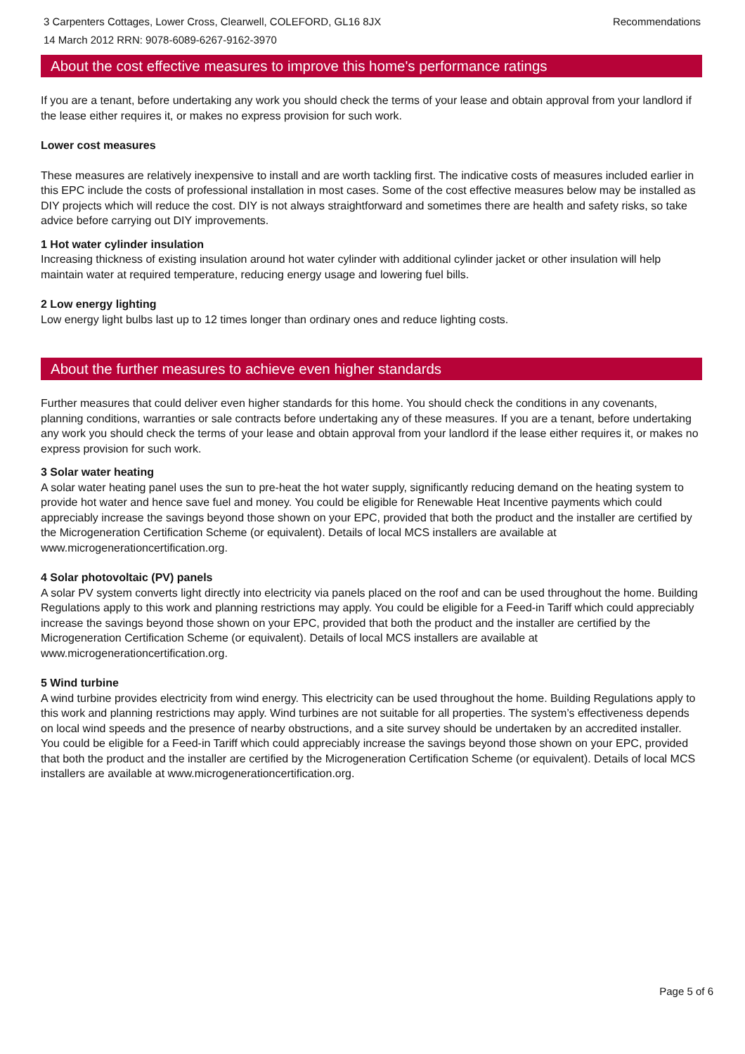3 Carpenters Cottages, Lower Cross, Clearwell, COLEFORD, GL16 8JX Recommendations
14 March 2012 RRN: 9078-6089-6267-9162-3970
About the cost effective measures to improve this home's performance ratings
If you are a tenant, before undertaking any work you should check the terms of your lease and obtain approval from your landlord if the lease either requires it, or makes no express provision for such work.
Lower cost measures
These measures are relatively inexpensive to install and are worth tackling first. The indicative costs of measures included earlier in this EPC include the costs of professional installation in most cases. Some of the cost effective measures below may be installed as DIY projects which will reduce the cost. DIY is not always straightforward and sometimes there are health and safety risks, so take advice before carrying out DIY improvements.
1 Hot water cylinder insulation
Increasing thickness of existing insulation around hot water cylinder with additional cylinder jacket or other insulation will help maintain water at required temperature, reducing energy usage and lowering fuel bills.
2 Low energy lighting
Low energy light bulbs last up to 12 times longer than ordinary ones and reduce lighting costs.
About the further measures to achieve even higher standards
Further measures that could deliver even higher standards for this home. You should check the conditions in any covenants, planning conditions, warranties or sale contracts before undertaking any of these measures. If you are a tenant, before undertaking any work you should check the terms of your lease and obtain approval from your landlord if the lease either requires it, or makes no express provision for such work.
3 Solar water heating
A solar water heating panel uses the sun to pre-heat the hot water supply, significantly reducing demand on the heating system to provide hot water and hence save fuel and money. You could be eligible for Renewable Heat Incentive payments which could appreciably increase the savings beyond those shown on your EPC, provided that both the product and the installer are certified by the Microgeneration Certification Scheme (or equivalent). Details of local MCS installers are available at www.microgenerationcertification.org.
4 Solar photovoltaic (PV) panels
A solar PV system converts light directly into electricity via panels placed on the roof and can be used throughout the home. Building Regulations apply to this work and planning restrictions may apply. You could be eligible for a Feed-in Tariff which could appreciably increase the savings beyond those shown on your EPC, provided that both the product and the installer are certified by the Microgeneration Certification Scheme (or equivalent). Details of local MCS installers are available at www.microgenerationcertification.org.
5 Wind turbine
A wind turbine provides electricity from wind energy. This electricity can be used throughout the home. Building Regulations apply to this work and planning restrictions may apply. Wind turbines are not suitable for all properties. The system’s effectiveness depends on local wind speeds and the presence of nearby obstructions, and a site survey should be undertaken by an accredited installer. You could be eligible for a Feed-in Tariff which could appreciably increase the savings beyond those shown on your EPC, provided that both the product and the installer are certified by the Microgeneration Certification Scheme (or equivalent). Details of local MCS installers are available at www.microgenerationcertification.org.
Page 5 of 6